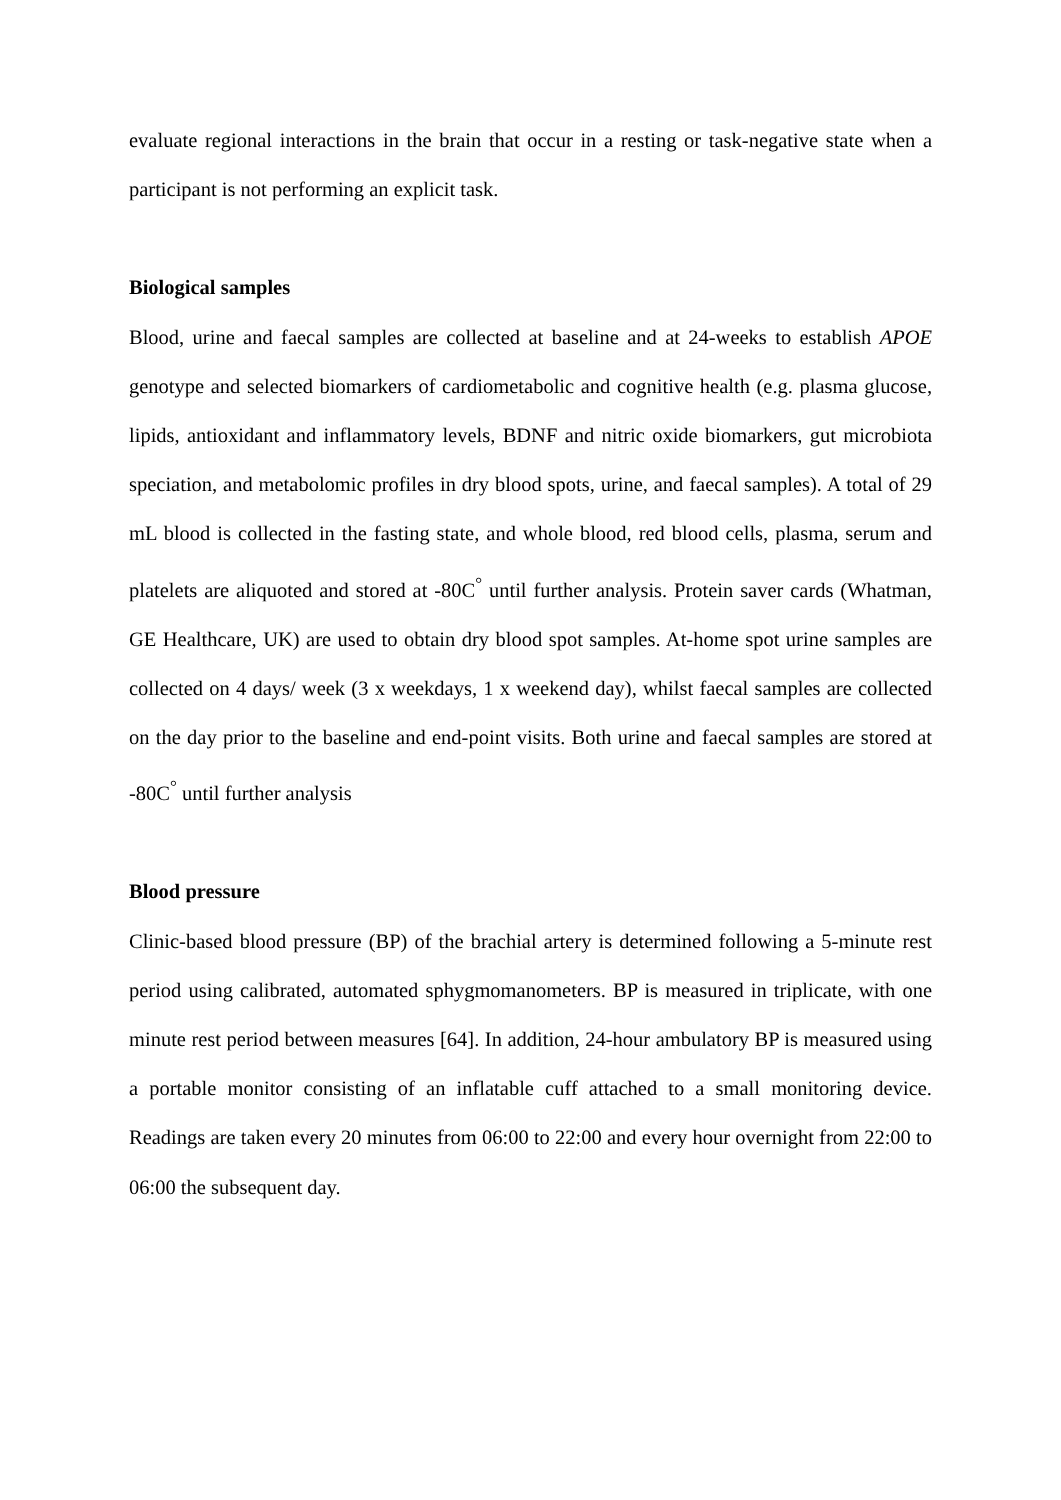evaluate regional interactions in the brain that occur in a resting or task-negative state when a participant is not performing an explicit task.
Biological samples
Blood, urine and faecal samples are collected at baseline and at 24-weeks to establish APOE genotype and selected biomarkers of cardiometabolic and cognitive health (e.g. plasma glucose, lipids, antioxidant and inflammatory levels, BDNF and nitric oxide biomarkers, gut microbiota speciation, and metabolomic profiles in dry blood spots, urine, and faecal samples). A total of 29 mL blood is collected in the fasting state, and whole blood, red blood cells, plasma, serum and platelets are aliquoted and stored at -80C<sup>°</sup> until further analysis. Protein saver cards (Whatman, GE Healthcare, UK) are used to obtain dry blood spot samples. At-home spot urine samples are collected on 4 days/ week (3 x weekdays, 1 x weekend day), whilst faecal samples are collected on the day prior to the baseline and end-point visits. Both urine and faecal samples are stored at -80C<sup>°</sup> until further analysis
Blood pressure
Clinic-based blood pressure (BP) of the brachial artery is determined following a 5-minute rest period using calibrated, automated sphygmomanometers. BP is measured in triplicate, with one minute rest period between measures [64]. In addition, 24-hour ambulatory BP is measured using a portable monitor consisting of an inflatable cuff attached to a small monitoring device. Readings are taken every 20 minutes from 06:00 to 22:00 and every hour overnight from 22:00 to 06:00 the subsequent day.